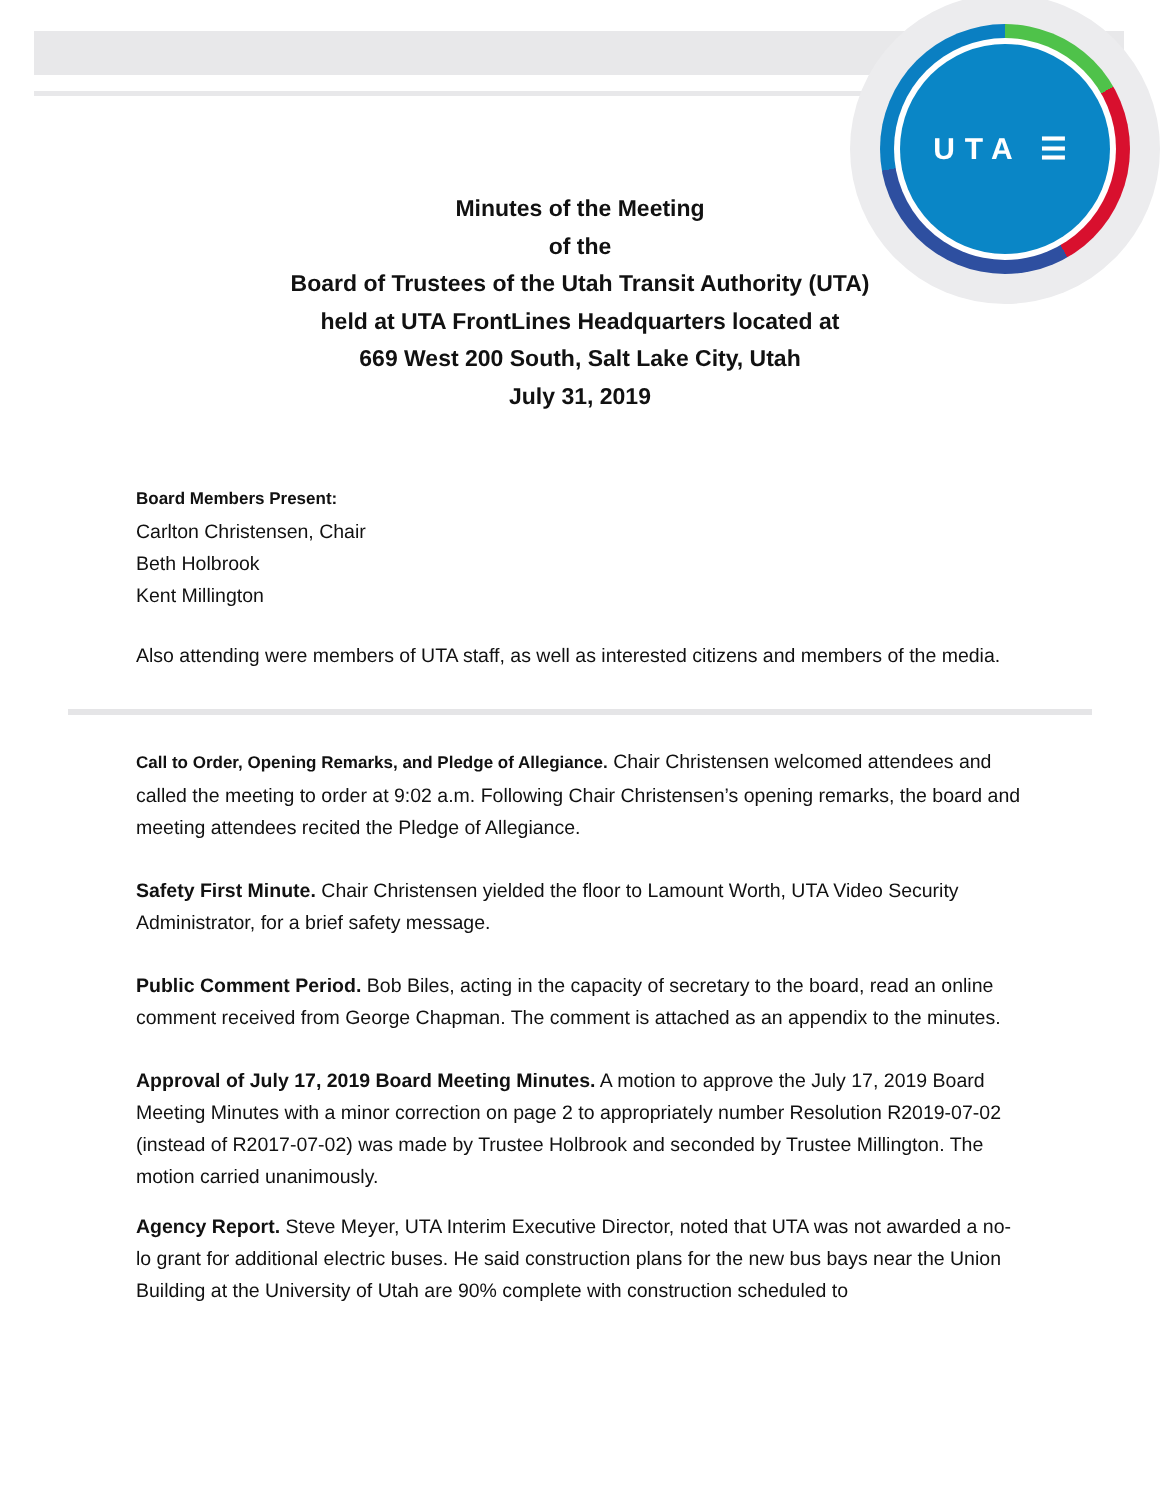UTA ☰
Minutes of the Meeting
of the
Board of Trustees of the Utah Transit Authority (UTA)
held at UTA FrontLines Headquarters located at
669 West 200 South, Salt Lake City, Utah
July 31, 2019
Board Members Present:
Carlton Christensen, Chair
Beth Holbrook
Kent Millington
Also attending were members of UTA staff, as well as interested citizens and members of the media.
Call to Order, Opening Remarks, and Pledge of Allegiance. Chair Christensen welcomed attendees and called the meeting to order at 9:02 a.m. Following Chair Christensen’s opening remarks, the board and meeting attendees recited the Pledge of Allegiance.
Safety First Minute. Chair Christensen yielded the floor to Lamount Worth, UTA Video Security Administrator, for a brief safety message.
Public Comment Period. Bob Biles, acting in the capacity of secretary to the board, read an online comment received from George Chapman. The comment is attached as an appendix to the minutes.
Approval of July 17, 2019 Board Meeting Minutes. A motion to approve the July 17, 2019 Board Meeting Minutes with a minor correction on page 2 to appropriately number Resolution R2019-07-02 (instead of R2017-07-02) was made by Trustee Holbrook and seconded by Trustee Millington. The motion carried unanimously.
Agency Report. Steve Meyer, UTA Interim Executive Director, noted that UTA was not awarded a no-lo grant for additional electric buses. He said construction plans for the new bus bays near the Union Building at the University of Utah are 90% complete with construction scheduled to